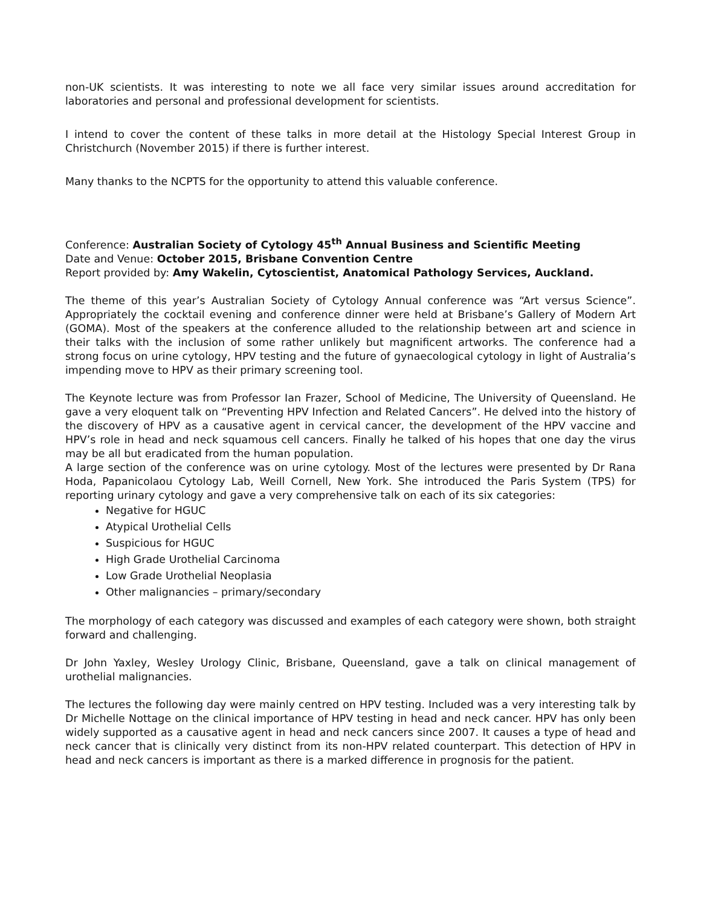non-UK scientists. It was interesting to note we all face very similar issues around accreditation for laboratories and personal and professional development for scientists.
I intend to cover the content of these talks in more detail at the Histology Special Interest Group in Christchurch (November 2015) if there is further interest.
Many thanks to the NCPTS for the opportunity to attend this valuable conference.
Conference: Australian Society of Cytology 45<sup>th</sup> Annual Business and Scientific Meeting
Date and Venue: October 2015, Brisbane Convention Centre
Report provided by: Amy Wakelin, Cytoscientist, Anatomical Pathology Services, Auckland.
The theme of this year’s Australian Society of Cytology Annual conference was “Art versus Science”. Appropriately the cocktail evening and conference dinner were held at Brisbane’s Gallery of Modern Art (GOMA). Most of the speakers at the conference alluded to the relationship between art and science in their talks with the inclusion of some rather unlikely but magnificent artworks. The conference had a strong focus on urine cytology, HPV testing and the future of gynaecological cytology in light of Australia’s impending move to HPV as their primary screening tool.
The Keynote lecture was from Professor Ian Frazer, School of Medicine, The University of Queensland. He gave a very eloquent talk on “Preventing HPV Infection and Related Cancers”. He delved into the history of the discovery of HPV as a causative agent in cervical cancer, the development of the HPV vaccine and HPV’s role in head and neck squamous cell cancers. Finally he talked of his hopes that one day the virus may be all but eradicated from the human population.
A large section of the conference was on urine cytology. Most of the lectures were presented by Dr Rana Hoda, Papanicolaou Cytology Lab, Weill Cornell, New York. She introduced the Paris System (TPS) for reporting urinary cytology and gave a very comprehensive talk on each of its six categories:
Negative for HGUC
Atypical Urothelial Cells
Suspicious for HGUC
High Grade Urothelial Carcinoma
Low Grade Urothelial Neoplasia
Other malignancies – primary/secondary
The morphology of each category was discussed and examples of each category were shown, both straight forward and challenging.
Dr John Yaxley, Wesley Urology Clinic, Brisbane, Queensland, gave a talk on clinical management of urothelial malignancies.
The lectures the following day were mainly centred on HPV testing. Included was a very interesting talk by Dr Michelle Nottage on the clinical importance of HPV testing in head and neck cancer. HPV has only been widely supported as a causative agent in head and neck cancers since 2007. It causes a type of head and neck cancer that is clinically very distinct from its non-HPV related counterpart. This detection of HPV in head and neck cancers is important as there is a marked difference in prognosis for the patient.